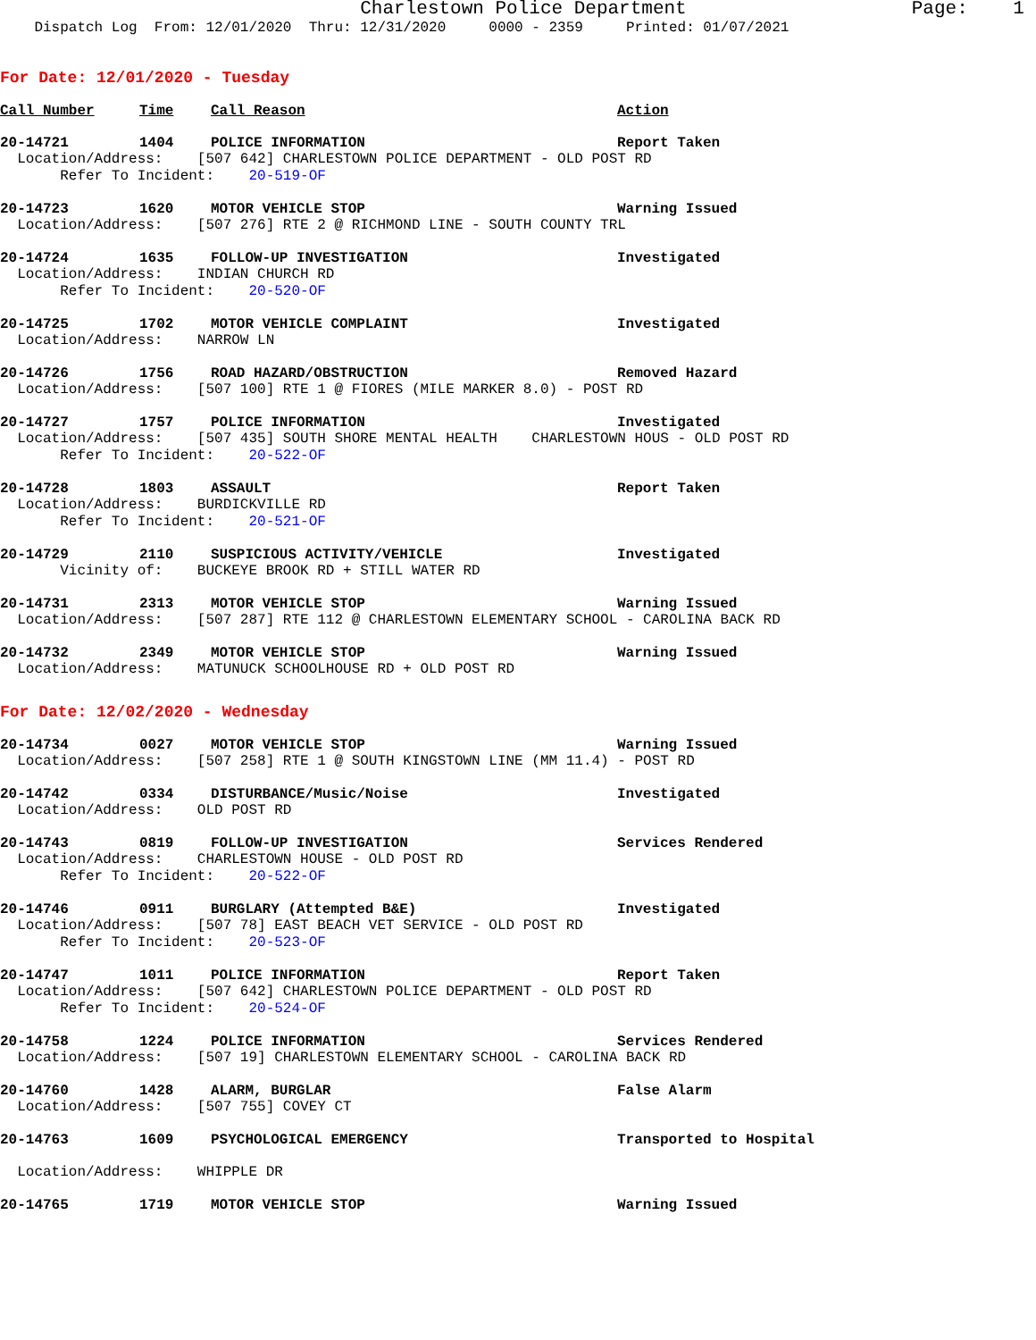Charlestown Police Department Page: 1 Dispatch Log From: 12/01/2020 Thru: 12/31/2020 0000 - 2359 Printed: 01/07/2021
For Date: 12/01/2020 - Tuesday
Call Number Time Call Reason Action
20-14721 1404 POLICE INFORMATION Report Taken
Location/Address: [507 642] CHARLESTOWN POLICE DEPARTMENT - OLD POST RD Refer To Incident: 20-519-OF
20-14723 1620 MOTOR VEHICLE STOP Warning Issued
Location/Address: [507 276] RTE 2 @ RICHMOND LINE - SOUTH COUNTY TRL
20-14724 1635 FOLLOW-UP INVESTIGATION Investigated
Location/Address: INDIAN CHURCH RD Refer To Incident: 20-520-OF
20-14725 1702 MOTOR VEHICLE COMPLAINT Investigated
Location/Address: NARROW LN
20-14726 1756 ROAD HAZARD/OBSTRUCTION Removed Hazard
Location/Address: [507 100] RTE 1 @ FIORES (MILE MARKER 8.0) - POST RD
20-14727 1757 POLICE INFORMATION Investigated
Location/Address: [507 435] SOUTH SHORE MENTAL HEALTH CHARLESTOWN HOUS - OLD POST RD Refer To Incident: 20-522-OF
20-14728 1803 ASSAULT Report Taken
Location/Address: BURDICKVILLE RD Refer To Incident: 20-521-OF
20-14729 2110 SUSPICIOUS ACTIVITY/VEHICLE Investigated
Vicinity of: BUCKEYE BROOK RD + STILL WATER RD
20-14731 2313 MOTOR VEHICLE STOP Warning Issued
Location/Address: [507 287] RTE 112 @ CHARLESTOWN ELEMENTARY SCHOOL - CAROLINA BACK RD
20-14732 2349 MOTOR VEHICLE STOP Warning Issued
Location/Address: MATUNUCK SCHOOLHOUSE RD + OLD POST RD
For Date: 12/02/2020 - Wednesday
20-14734 0027 MOTOR VEHICLE STOP Warning Issued
Location/Address: [507 258] RTE 1 @ SOUTH KINGSTOWN LINE (MM 11.4) - POST RD
20-14742 0334 DISTURBANCE/Music/Noise Investigated
Location/Address: OLD POST RD
20-14743 0819 FOLLOW-UP INVESTIGATION Services Rendered
Location/Address: CHARLESTOWN HOUSE - OLD POST RD Refer To Incident: 20-522-OF
20-14746 0911 BURGLARY (Attempted B&E) Investigated
Location/Address: [507 78] EAST BEACH VET SERVICE - OLD POST RD Refer To Incident: 20-523-OF
20-14747 1011 POLICE INFORMATION Report Taken
Location/Address: [507 642] CHARLESTOWN POLICE DEPARTMENT - OLD POST RD Refer To Incident: 20-524-OF
20-14758 1224 POLICE INFORMATION Services Rendered
Location/Address: [507 19] CHARLESTOWN ELEMENTARY SCHOOL - CAROLINA BACK RD
20-14760 1428 ALARM, BURGLAR False Alarm
Location/Address: [507 755] COVEY CT
20-14763 1609 PSYCHOLOGICAL EMERGENCY Transported to Hospital
Location/Address: WHIPPLE DR
20-14765 1719 MOTOR VEHICLE STOP Warning Issued